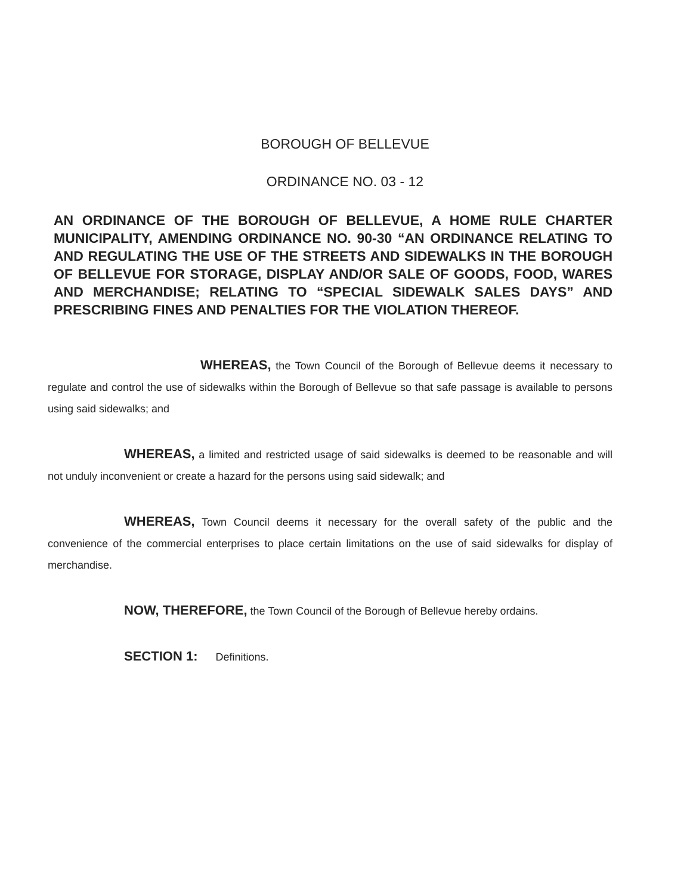BOROUGH OF BELLEVUE
ORDINANCE NO. 03 - 12
AN ORDINANCE OF THE BOROUGH OF BELLEVUE, A HOME RULE CHARTER MUNICIPALITY, AMENDING ORDINANCE NO. 90-30 “AN ORDINANCE RELATING TO AND REGULATING THE USE OF THE STREETS AND SIDEWALKS IN THE BOROUGH OF BELLEVUE FOR STORAGE, DISPLAY AND/OR SALE OF GOODS, FOOD, WARES AND MERCHANDISE; RELATING TO “SPECIAL SIDEWALK SALES DAYS” AND PRESCRIBING FINES AND PENALTIES FOR THE VIOLATION THEREOF.
WHEREAS, the Town Council of the Borough of Bellevue deems it necessary to regulate and control the use of sidewalks within the Borough of Bellevue so that safe passage is available to persons using said sidewalks; and
WHEREAS, a limited and restricted usage of said sidewalks is deemed to be reasonable and will not unduly inconvenient or create a hazard for the persons using said sidewalk; and
WHEREAS, Town Council deems it necessary for the overall safety of the public and the convenience of the commercial enterprises to place certain limitations on the use of said sidewalks for display of merchandise.
NOW, THEREFORE, the Town Council of the Borough of Bellevue hereby ordains.
SECTION 1: Definitions.